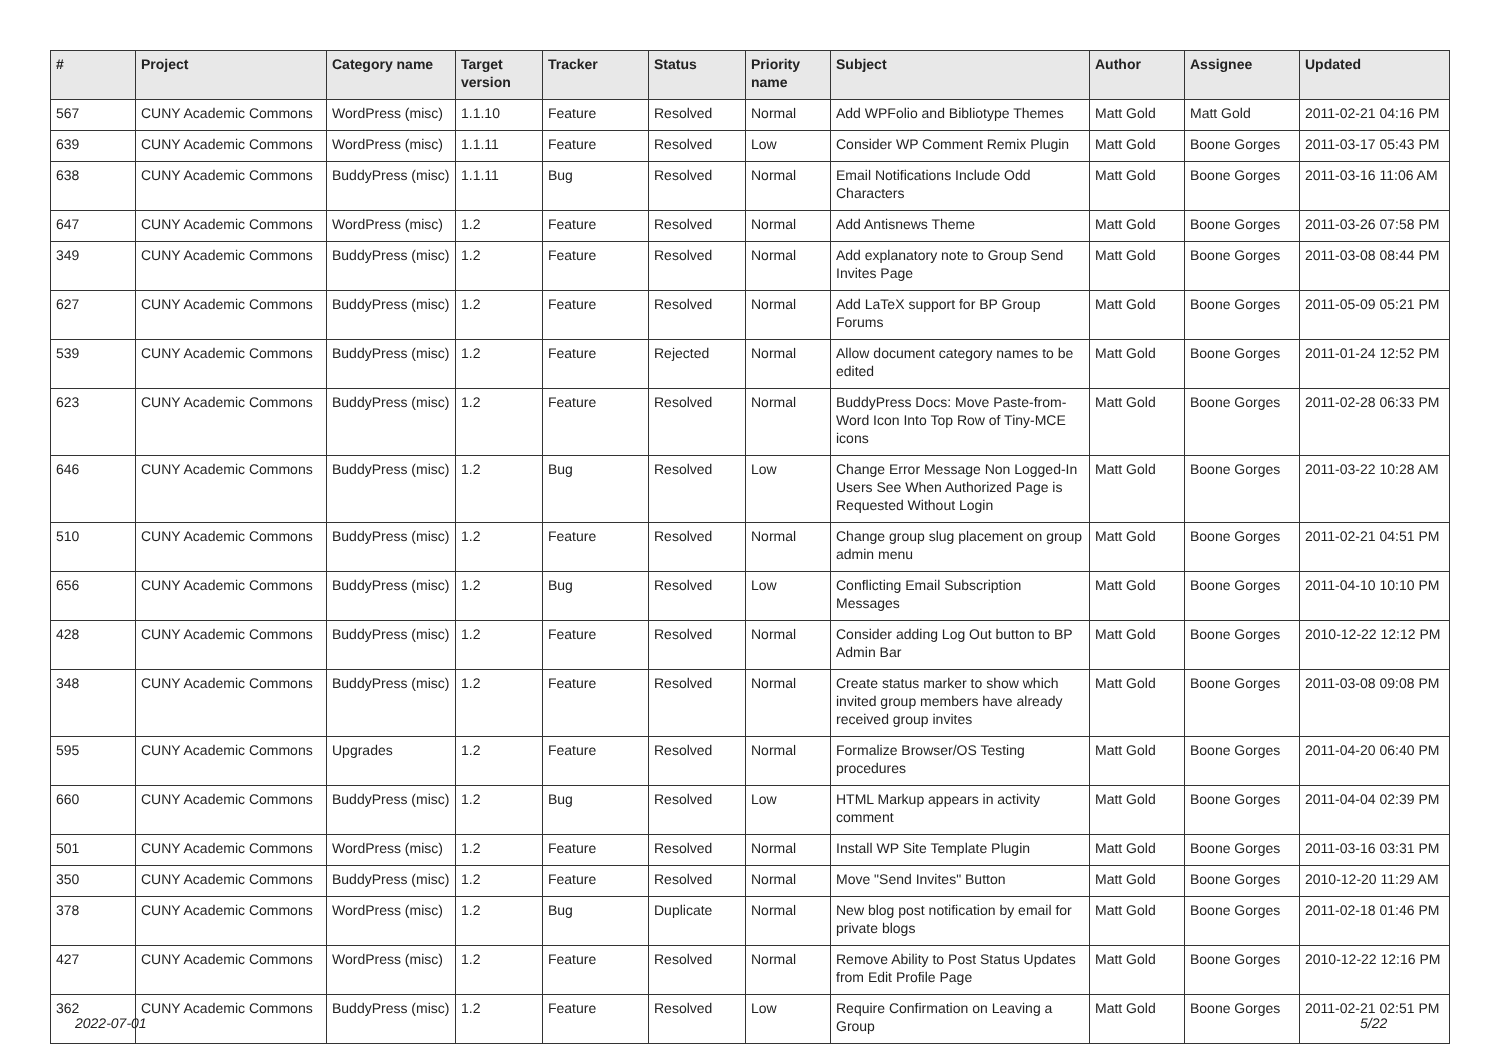| # | Project | Category name | Target version | Tracker | Status | Priority name | Subject | Author | Assignee | Updated |
| --- | --- | --- | --- | --- | --- | --- | --- | --- | --- | --- |
| 567 | CUNY Academic Commons | WordPress (misc) | 1.1.10 | Feature | Resolved | Normal | Add WPFolio and Bibliotype Themes | Matt Gold | Matt Gold | 2011-02-21 04:16 PM |
| 639 | CUNY Academic Commons | WordPress (misc) | 1.1.11 | Feature | Resolved | Low | Consider WP Comment Remix Plugin | Matt Gold | Boone Gorges | 2011-03-17 05:43 PM |
| 638 | CUNY Academic Commons | BuddyPress (misc) | 1.1.11 | Bug | Resolved | Normal | Email Notifications Include Odd Characters | Matt Gold | Boone Gorges | 2011-03-16 11:06 AM |
| 647 | CUNY Academic Commons | WordPress (misc) | 1.2 | Feature | Resolved | Normal | Add Antisnews Theme | Matt Gold | Boone Gorges | 2011-03-26 07:58 PM |
| 349 | CUNY Academic Commons | BuddyPress (misc) | 1.2 | Feature | Resolved | Normal | Add explanatory note to Group Send Invites Page | Matt Gold | Boone Gorges | 2011-03-08 08:44 PM |
| 627 | CUNY Academic Commons | BuddyPress (misc) | 1.2 | Feature | Resolved | Normal | Add LaTeX support for BP Group Forums | Matt Gold | Boone Gorges | 2011-05-09 05:21 PM |
| 539 | CUNY Academic Commons | BuddyPress (misc) | 1.2 | Feature | Rejected | Normal | Allow document category names to be edited | Matt Gold | Boone Gorges | 2011-01-24 12:52 PM |
| 623 | CUNY Academic Commons | BuddyPress (misc) | 1.2 | Feature | Resolved | Normal | BuddyPress Docs: Move Paste-from-Word Icon Into Top Row of Tiny-MCE icons | Matt Gold | Boone Gorges | 2011-02-28 06:33 PM |
| 646 | CUNY Academic Commons | BuddyPress (misc) | 1.2 | Bug | Resolved | Low | Change Error Message Non Logged-In Users See When Authorized Page is Requested Without Login | Matt Gold | Boone Gorges | 2011-03-22 10:28 AM |
| 510 | CUNY Academic Commons | BuddyPress (misc) | 1.2 | Feature | Resolved | Normal | Change group slug placement on group admin menu | Matt Gold | Boone Gorges | 2011-02-21 04:51 PM |
| 656 | CUNY Academic Commons | BuddyPress (misc) | 1.2 | Bug | Resolved | Low | Conflicting Email Subscription Messages | Matt Gold | Boone Gorges | 2011-04-10 10:10 PM |
| 428 | CUNY Academic Commons | BuddyPress (misc) | 1.2 | Feature | Resolved | Normal | Consider adding Log Out button to BP Admin Bar | Matt Gold | Boone Gorges | 2010-12-22 12:12 PM |
| 348 | CUNY Academic Commons | BuddyPress (misc) | 1.2 | Feature | Resolved | Normal | Create status marker to show which invited group members have already received group invites | Matt Gold | Boone Gorges | 2011-03-08 09:08 PM |
| 595 | CUNY Academic Commons | Upgrades | 1.2 | Feature | Resolved | Normal | Formalize Browser/OS Testing procedures | Matt Gold | Boone Gorges | 2011-04-20 06:40 PM |
| 660 | CUNY Academic Commons | BuddyPress (misc) | 1.2 | Bug | Resolved | Low | HTML Markup appears in activity comment | Matt Gold | Boone Gorges | 2011-04-04 02:39 PM |
| 501 | CUNY Academic Commons | WordPress (misc) | 1.2 | Feature | Resolved | Normal | Install WP Site Template Plugin | Matt Gold | Boone Gorges | 2011-03-16 03:31 PM |
| 350 | CUNY Academic Commons | BuddyPress (misc) | 1.2 | Feature | Resolved | Normal | Move "Send Invites" Button | Matt Gold | Boone Gorges | 2010-12-20 11:29 AM |
| 378 | CUNY Academic Commons | WordPress (misc) | 1.2 | Bug | Duplicate | Normal | New blog post notification by email for private blogs | Matt Gold | Boone Gorges | 2011-02-18 01:46 PM |
| 427 | CUNY Academic Commons | WordPress (misc) | 1.2 | Feature | Resolved | Normal | Remove Ability to Post Status Updates from Edit Profile Page | Matt Gold | Boone Gorges | 2010-12-22 12:16 PM |
| 362 | CUNY Academic Commons | BuddyPress (misc) | 1.2 | Feature | Resolved | Low | Require Confirmation on Leaving a Group | Matt Gold | Boone Gorges | 2011-02-21 02:51 PM |
2022-07-01 5/22